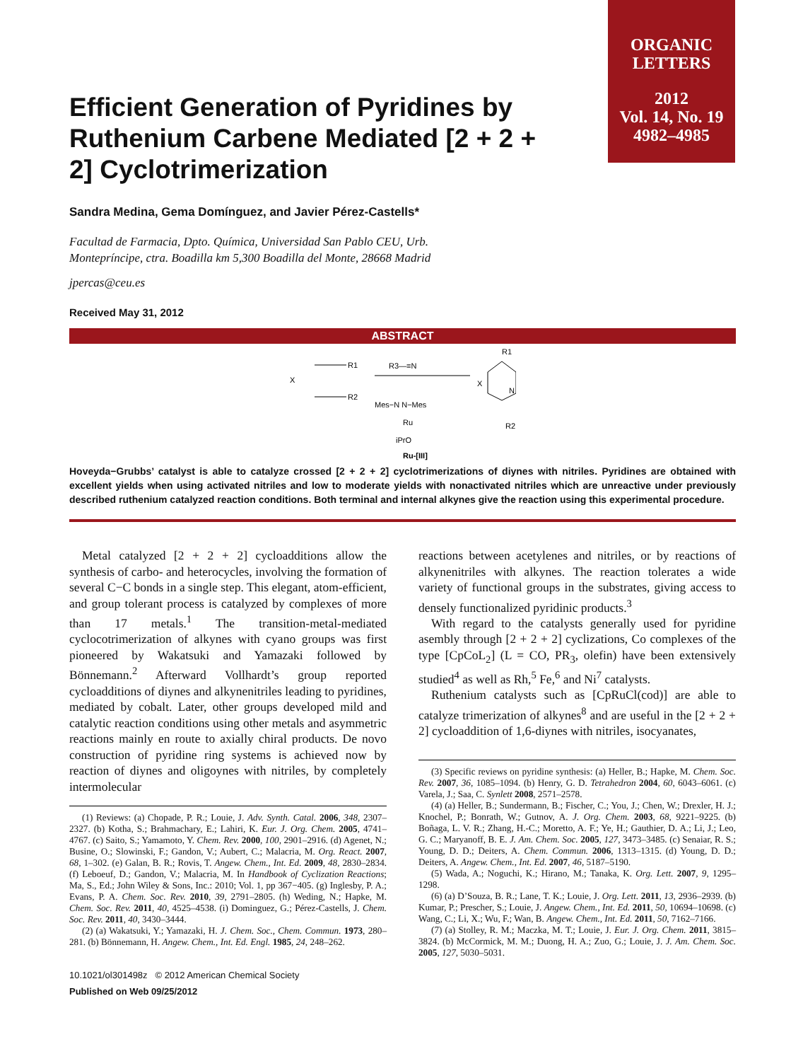ORGANIC
LETTERS
2012
Vol. 14, No. 19
4982–4985
Efficient Generation of Pyridines by Ruthenium Carbene Mediated [2 + 2 + 2] Cyclotrimerization
Sandra Medina, Gema Domínguez, and Javier Pérez-Castells*
Facultad de Farmacia, Dpto. Química, Universidad San Pablo CEU, Urb.
Montepríncipe, ctra. Boadilla km 5,300 Boadilla del Monte, 28668 Madrid
jpercas@ceu.es
Received May 31, 2012
ABSTRACT
X
R1
R2
R3—≡N
Mes−N N−Mes
Ru
iPrO
Ru-[III]
X
R1
R2
N
Hoveyda−Grubbs’ catalyst is able to catalyze crossed [2 + 2 + 2] cyclotrimerizations of diynes with nitriles. Pyridines are obtained with excellent yields when using activated nitriles and low to moderate yields with nonactivated nitriles which are unreactive under previously described ruthenium catalyzed reaction conditions. Both terminal and internal alkynes give the reaction using this experimental procedure.
Metal catalyzed [2 + 2 + 2] cycloadditions allow the synthesis of carbo- and heterocycles, involving the formation of several C−C bonds in a single step. This elegant, atom-efficient, and group tolerant process is catalyzed by complexes of more than 17 metals.<sup>1</sup> The transition-metal-mediated cyclocotrimerization of alkynes with cyano groups was first pioneered by Wakatsuki and Yamazaki followed by Bönnemann.<sup>2</sup> Afterward Vollhardt’s group reported cycloadditions of diynes and alkynenitriles leading to pyridines, mediated by cobalt. Later, other groups developed mild and catalytic reaction conditions using other metals and asymmetric reactions mainly en route to axially chiral products. De novo construction of pyridine ring systems is achieved now by reaction of diynes and oligoynes with nitriles, by completely intermolecular
(1) Reviews: (a) Chopade, P. R.; Louie, J. Adv. Synth. Catal. 2006, 348, 2307–2327. (b) Kotha, S.; Brahmachary, E.; Lahiri, K. Eur. J. Org. Chem. 2005, 4741–4767. (c) Saito, S.; Yamamoto, Y. Chem. Rev. 2000, 100, 2901–2916. (d) Agenet, N.; Busine, O.; Slowinski, F.; Gandon, V.; Aubert, C.; Malacria, M. Org. React. 2007, 68, 1–302. (e) Galan, B. R.; Rovis, T. Angew. Chem., Int. Ed. 2009, 48, 2830–2834. (f) Leboeuf, D.; Gandon, V.; Malacria, M. In Handbook of Cyclization Reactions; Ma, S., Ed.; John Wiley & Sons, Inc.: 2010; Vol. 1, pp 367−405. (g) Inglesby, P. A.; Evans, P. A. Chem. Soc. Rev. 2010, 39, 2791–2805. (h) Weding, N.; Hapke, M. Chem. Soc. Rev. 2011, 40, 4525–4538. (i) Dominguez, G.; Pérez-Castells, J. Chem. Soc. Rev. 2011, 40, 3430–3444.
(2) (a) Wakatsuki, Y.; Yamazaki, H. J. Chem. Soc., Chem. Commun. 1973, 280–281. (b) Bönnemann, H. Angew. Chem., Int. Ed. Engl. 1985, 24, 248–262.
10.1021/ol301498z © 2012 American Chemical Society
Published on Web 09/25/2012
reactions between acetylenes and nitriles, or by reactions of alkynenitriles with alkynes. The reaction tolerates a wide variety of functional groups in the substrates, giving access to densely functionalized pyridinic products.<sup>3</sup>
With regard to the catalysts generally used for pyridine asembly through [2 + 2 + 2] cyclizations, Co complexes of the type [CpCoL<sub>2</sub>] (L = CO, PR<sub>3</sub>, olefin) have been extensively studied<sup>4</sup> as well as Rh,<sup>5</sup> Fe,<sup>6</sup> and Ni<sup>7</sup> catalysts.
Ruthenium catalysts such as [CpRuCl(cod)] are able to catalyze trimerization of alkynes<sup>8</sup> and are useful in the [2 + 2 + 2] cycloaddition of 1,6-diynes with nitriles, isocyanates,
(3) Specific reviews on pyridine synthesis: (a) Heller, B.; Hapke, M. Chem. Soc. Rev. 2007, 36, 1085–1094. (b) Henry, G. D. Tetrahedron 2004, 60, 6043–6061. (c) Varela, J.; Saa, C. Synlett 2008, 2571–2578.
(4) (a) Heller, B.; Sundermann, B.; Fischer, C.; You, J.; Chen, W.; Drexler, H. J.; Knochel, P.; Bonrath, W.; Gutnov, A. J. Org. Chem. 2003, 68, 9221–9225. (b) Boñaga, L. V. R.; Zhang, H.-C.; Moretto, A. F.; Ye, H.; Gauthier, D. A.; Li, J.; Leo, G. C.; Maryanoff, B. E. J. Am. Chem. Soc. 2005, 127, 3473–3485. (c) Senaiar, R. S.; Young, D. D.; Deiters, A. Chem. Commun. 2006, 1313–1315. (d) Young, D. D.; Deiters, A. Angew. Chem., Int. Ed. 2007, 46, 5187–5190.
(5) Wada, A.; Noguchi, K.; Hirano, M.; Tanaka, K. Org. Lett. 2007, 9, 1295–1298.
(6) (a) D’Souza, B. R.; Lane, T. K.; Louie, J. Org. Lett. 2011, 13, 2936–2939. (b) Kumar, P.; Prescher, S.; Louie, J. Angew. Chem., Int. Ed. 2011, 50, 10694–10698. (c) Wang, C.; Li, X.; Wu, F.; Wan, B. Angew. Chem., Int. Ed. 2011, 50, 7162–7166.
(7) (a) Stolley, R. M.; Maczka, M. T.; Louie, J. Eur. J. Org. Chem. 2011, 3815–3824. (b) McCormick, M. M.; Duong, H. A.; Zuo, G.; Louie, J. J. Am. Chem. Soc. 2005, 127, 5030–5031.